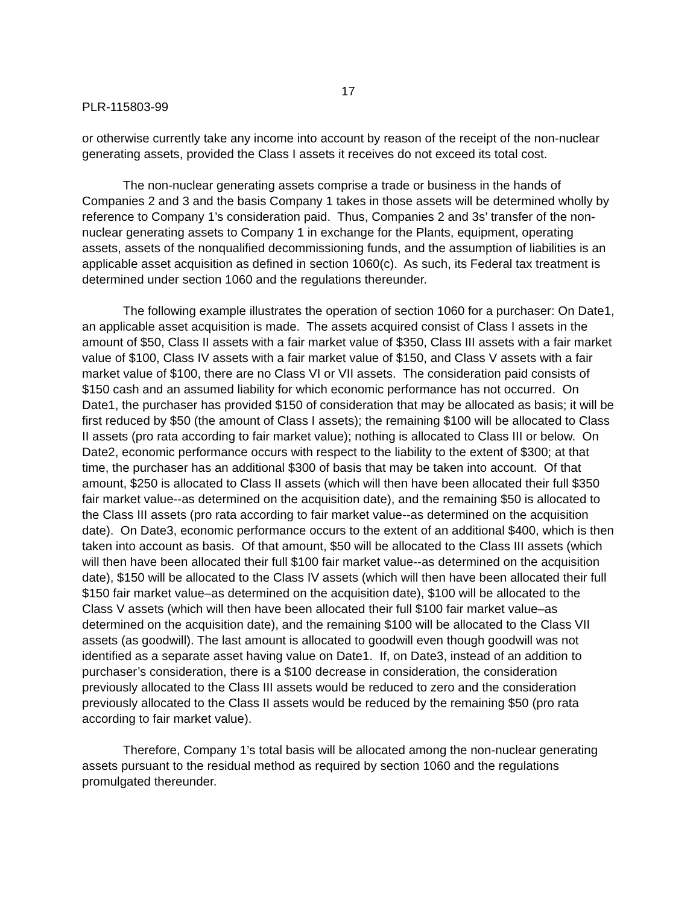17
PLR-115803-99
or otherwise currently take any income into account by reason of the receipt of the non-nuclear generating assets, provided the Class I assets it receives do not exceed its total cost.
The non-nuclear generating assets comprise a trade or business in the hands of Companies 2 and 3 and the basis Company 1 takes in those assets will be determined wholly by reference to Company 1’s consideration paid. Thus, Companies 2 and 3s’ transfer of the non-nuclear generating assets to Company 1 in exchange for the Plants, equipment, operating assets, assets of the nonqualified decommissioning funds, and the assumption of liabilities is an applicable asset acquisition as defined in section 1060(c). As such, its Federal tax treatment is determined under section 1060 and the regulations thereunder.
The following example illustrates the operation of section 1060 for a purchaser: On Date1, an applicable asset acquisition is made. The assets acquired consist of Class I assets in the amount of $50, Class II assets with a fair market value of $350, Class III assets with a fair market value of $100, Class IV assets with a fair market value of $150, and Class V assets with a fair market value of $100, there are no Class VI or VII assets. The consideration paid consists of $150 cash and an assumed liability for which economic performance has not occurred. On Date1, the purchaser has provided $150 of consideration that may be allocated as basis; it will be first reduced by $50 (the amount of Class I assets); the remaining $100 will be allocated to Class II assets (pro rata according to fair market value); nothing is allocated to Class III or below. On Date2, economic performance occurs with respect to the liability to the extent of $300; at that time, the purchaser has an additional $300 of basis that may be taken into account. Of that amount, $250 is allocated to Class II assets (which will then have been allocated their full $350 fair market value--as determined on the acquisition date), and the remaining $50 is allocated to the Class III assets (pro rata according to fair market value--as determined on the acquisition date). On Date3, economic performance occurs to the extent of an additional $400, which is then taken into account as basis. Of that amount, $50 will be allocated to the Class III assets (which will then have been allocated their full $100 fair market value--as determined on the acquisition date), $150 will be allocated to the Class IV assets (which will then have been allocated their full $150 fair market value–as determined on the acquisition date), $100 will be allocated to the Class V assets (which will then have been allocated their full $100 fair market value–as determined on the acquisition date), and the remaining $100 will be allocated to the Class VII assets (as goodwill). The last amount is allocated to goodwill even though goodwill was not identified as a separate asset having value on Date1. If, on Date3, instead of an addition to purchaser’s consideration, there is a $100 decrease in consideration, the consideration previously allocated to the Class III assets would be reduced to zero and the consideration previously allocated to the Class II assets would be reduced by the remaining $50 (pro rata according to fair market value).
Therefore, Company 1’s total basis will be allocated among the non-nuclear generating assets pursuant to the residual method as required by section 1060 and the regulations promulgated thereunder.